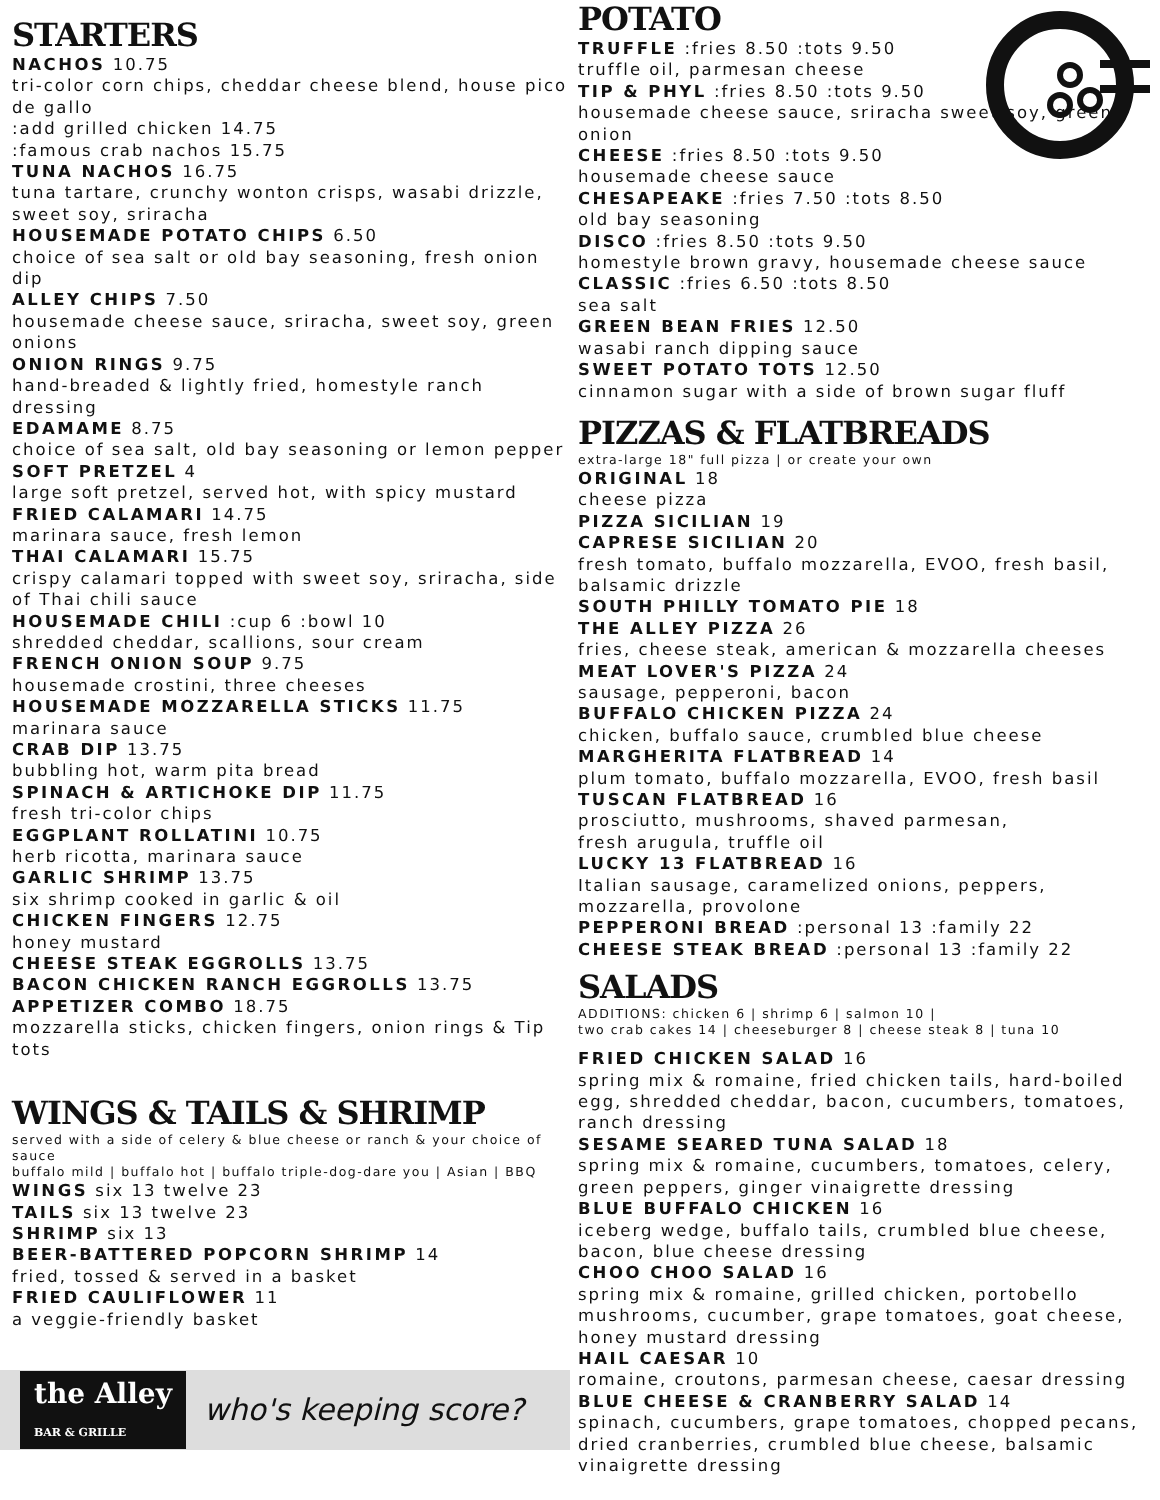STARTERS
NACHOS 10.75
tri-color corn chips, cheddar cheese blend, house pico de gallo
:add grilled chicken 14.75
:famous crab nachos 15.75
TUNA NACHOS 16.75
tuna tartare, crunchy wonton crisps, wasabi drizzle, sweet soy, sriracha
HOUSEMADE POTATO CHIPS 6.50
choice of sea salt or old bay seasoning, fresh onion dip
ALLEY CHIPS 7.50
housemade cheese sauce, sriracha, sweet soy, green onions
ONION RINGS 9.75
hand-breaded & lightly fried, homestyle ranch dressing
EDAMAME 8.75
choice of sea salt, old bay seasoning or lemon pepper
SOFT PRETZEL 4
large soft pretzel, served hot, with spicy mustard
FRIED CALAMARI 14.75
marinara sauce, fresh lemon
THAI CALAMARI 15.75
crispy calamari topped with sweet soy, sriracha, side of Thai chili sauce
HOUSEMADE CHILI :cup 6 :bowl 10
shredded cheddar, scallions, sour cream
FRENCH ONION SOUP 9.75
housemade crostini, three cheeses
HOUSEMADE MOZZARELLA STICKS 11.75
marinara sauce
CRAB DIP 13.75
bubbling hot, warm pita bread
SPINACH & ARTICHOKE DIP 11.75
fresh tri-color chips
EGGPLANT ROLLATINI 10.75
herb ricotta, marinara sauce
GARLIC SHRIMP 13.75
six shrimp cooked in garlic & oil
CHICKEN FINGERS 12.75
honey mustard
CHEESE STEAK EGGROLLS 13.75
BACON CHICKEN RANCH EGGROLLS 13.75
APPETIZER COMBO 18.75
mozzarella sticks, chicken fingers, onion rings & Tip tots
WINGS & TAILS & SHRIMP
served with a side of celery & blue cheese or ranch & your choice of sauce
buffalo mild | buffalo hot | buffalo triple-dog-dare you | Asian | BBQ
WINGS six 13 twelve 23
TAILS six 13 twelve 23
SHRIMP six 13
BEER-BATTERED POPCORN SHRIMP 14
fried, tossed & served in a basket
FRIED CAULIFLOWER 11
a veggie-friendly basket
the Alley
BAR & GRILLE who's keeping score?
POTATO
TRUFFLE :fries 8.50 :tots 9.50
truffle oil, parmesan cheese
TIP & PHYL :fries 8.50 :tots 9.50
housemade cheese sauce, sriracha sweet soy, green onion
CHEESE :fries 8.50 :tots 9.50
housemade cheese sauce
CHESAPEAKE :fries 7.50 :tots 8.50
old bay seasoning
DISCO :fries 8.50 :tots 9.50
homestyle brown gravy, housemade cheese sauce
CLASSIC :fries 6.50 :tots 8.50
sea salt
GREEN BEAN FRIES 12.50
wasabi ranch dipping sauce
SWEET POTATO TOTS 12.50
cinnamon sugar with a side of brown sugar fluff
PIZZAS & FLATBREADS
extra-large 18" full pizza | or create your own
ORIGINAL 18
cheese pizza
PIZZA SICILIAN 19
CAPRESE SICILIAN 20
fresh tomato, buffalo mozzarella, EVOO, fresh basil, balsamic drizzle
SOUTH PHILLY TOMATO PIE 18
THE ALLEY PIZZA 26
fries, cheese steak, american & mozzarella cheeses
MEAT LOVER'S PIZZA 24
sausage, pepperoni, bacon
BUFFALO CHICKEN PIZZA 24
chicken, buffalo sauce, crumbled blue cheese
MARGHERITA FLATBREAD 14
plum tomato, buffalo mozzarella, EVOO, fresh basil
TUSCAN FLATBREAD 16
prosciutto, mushrooms, shaved parmesan,
fresh arugula, truffle oil
LUCKY 13 FLATBREAD 16
Italian sausage, caramelized onions, peppers, mozzarella, provolone
PEPPERONI BREAD :personal 13 :family 22
CHEESE STEAK BREAD :personal 13 :family 22
SALADS
ADDITIONS: chicken 6 | shrimp 6 | salmon 10 |
two crab cakes 14 | cheeseburger 8 | cheese steak 8 | tuna 10
FRIED CHICKEN SALAD 16
spring mix & romaine, fried chicken tails, hard-boiled egg, shredded cheddar, bacon, cucumbers, tomatoes, ranch dressing
SESAME SEARED TUNA SALAD 18
spring mix & romaine, cucumbers, tomatoes, celery, green peppers, ginger vinaigrette dressing
BLUE BUFFALO CHICKEN 16
iceberg wedge, buffalo tails, crumbled blue cheese, bacon, blue cheese dressing
CHOO CHOO SALAD 16
spring mix & romaine, grilled chicken, portobello mushrooms, cucumber, grape tomatoes, goat cheese, honey mustard dressing
HAIL CAESAR 10
romaine, croutons, parmesan cheese, caesar dressing
BLUE CHEESE & CRANBERRY SALAD 14
spinach, cucumbers, grape tomatoes, chopped pecans, dried cranberries, crumbled blue cheese, balsamic vinaigrette dressing